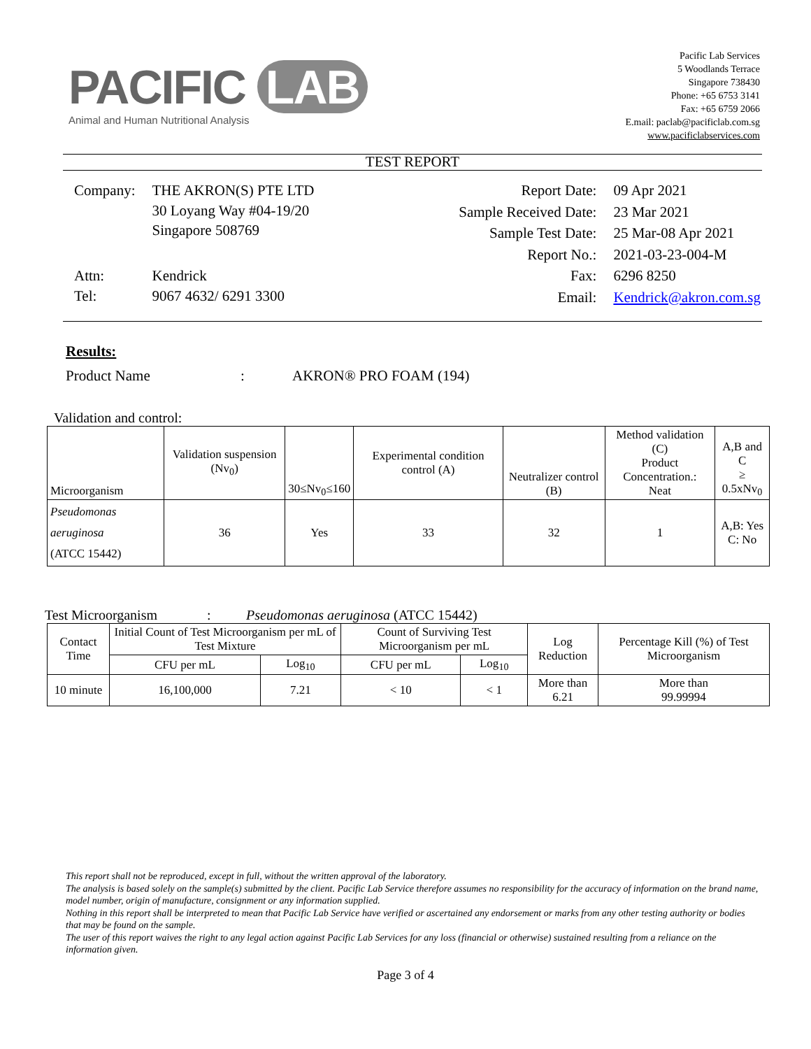PACIFIC LAB
Animal and Human Nutritional Analysis
Pacific Lab Services
5 Woodlands Terrace
Singapore 738430
Phone: +65 6753 3141
Fax: +65 6759 2066
E.mail: paclab@pacificlab.com.sg
www.pacificlabservices.com
TEST REPORT
| Company: | THE AKRON(S) PTE LTD 30 Loyang Way #04-19/20 Singapore 508769 |
| Attn: Tel: | Kendrick 9067 4632/ 6291 3300 |
| Report Date: | 09 Apr 2021 |
| Sample Received Date: | 23 Mar 2021 |
| Sample Test Date: | 25 Mar-08 Apr 2021 |
| Report No.: | 2021-03-23-004-M |
| Fax: | 6296 8250 |
| Email: | Kendrick@akron.com.sg |
Results:
Product Name: AKRON® PRO FOAM (194)
Validation and control:
| Microorganism | Validation suspension (Nv<sub>0</sub>) | 30≤Nv<sub>0</sub>≤160 | Experimental condition control (A) | Neutralizer control (B) | Method validation (C) Product Concentration.: Neat | A,B and C ≥ 0.5xNv<sub>0</sub> |
| --- | --- | --- | --- | --- | --- | --- |
| Pseudomonas aeruginosa (ATCC 15442) | 36 | Yes | 33 | 32 | 1 | A,B: Yes C: No |
Test Microorganism: Pseudomonas aeruginosa (ATCC 15442)
| Contact Time | Initial Count of Test Microorganism per mL of Test Mixture | | Count of Surviving Test Microorganism per mL | | Log Reduction | Percentage Kill (%) of Test Microorganism |
| --- | --- | --- | --- | --- | --- | --- |
| | CFU per mL | Log<sub>10</sub> | CFU per mL | Log<sub>10</sub> | | |
| 10 minute | 16,100,000 | 7.21 | < 10 | < 1 | More than 6.21 | More than 99.99994 |
This report shall not be reproduced, except in full, without the written approval of the laboratory.
The analysis is based solely on the sample(s) submitted by the client. Pacific Lab Service therefore assumes no responsibility for the accuracy of information on the brand name, model number, origin of manufacture, consignment or any information supplied.
Nothing in this report shall be interpreted to mean that Pacific Lab Service have verified or ascertained any endorsement or marks from any other testing authority or bodies that may be found on the sample.
The user of this report waives the right to any legal action against Pacific Lab Services for any loss (financial or otherwise) sustained resulting from a reliance on the information given.
Page 3 of 4